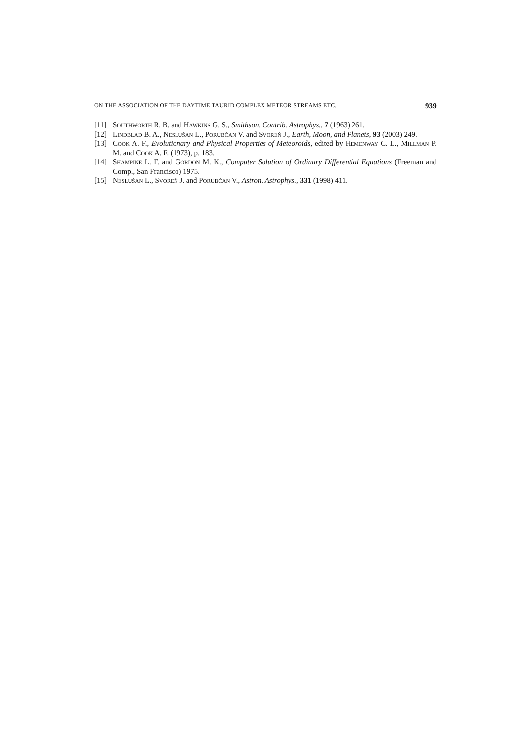ON THE ASSOCIATION OF THE DAYTIME TAURID COMPLEX METEOR STREAMS ETC. 939
[11] Southworth R. B. and Hawkins G. S., Smithson. Contrib. Astrophys., 7 (1963) 261.
[12] Lindblad B. A., Neslušan L., Porubčan V. and Svoreň J., Earth, Moon, and Planets, 93 (2003) 249.
[13] Cook A. F., Evolutionary and Physical Properties of Meteoroids, edited by Hemenway C. L., Millman P. M. and Cook A. F. (1973), p. 183.
[14] Shampine L. F. and Gordon M. K., Computer Solution of Ordinary Differential Equations (Freeman and Comp., San Francisco) 1975.
[15] Neslušan L., Svoreň J. and Porubčan V., Astron. Astrophys., 331 (1998) 411.